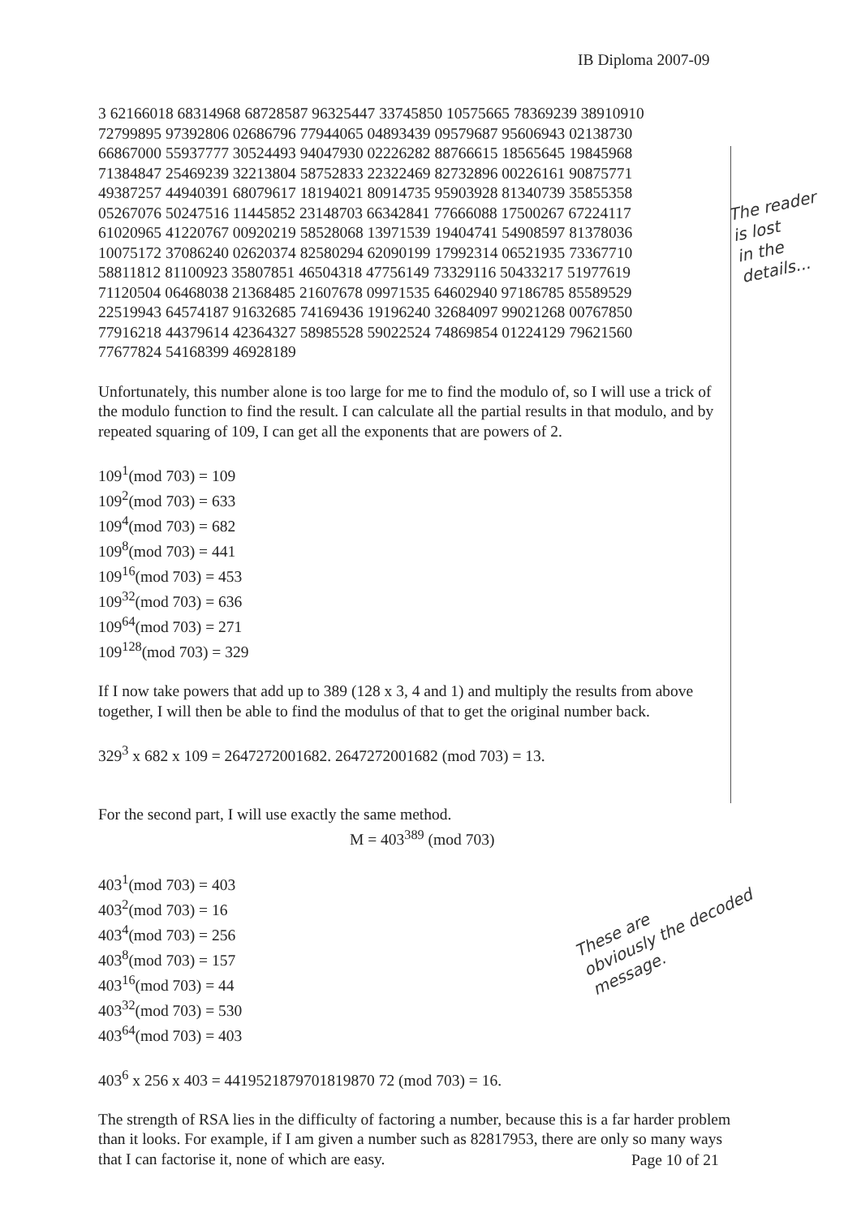IB Diploma 2007-09
The reader
is lost
in the
details...
These are
obviously the decoded
message.
3 62166018 68314968 68728587 96325447 33745850 10575665 78369239 38910910
72799895 97392806 02686796 77944065 04893439 09579687 95606943 02138730
66867000 55937777 30524493 94047930 02226282 88766615 18565645 19845968
71384847 25469239 32213804 58752833 22322469 82732896 00226161 90875771
49387257 44940391 68079617 18194021 80914735 95903928 81340739 35855358
05267076 50247516 11445852 23148703 66342841 77666088 17500267 67224117
61020965 41220767 00920219 58528068 13971539 19404741 54908597 81378036
10075172 37086240 02620374 82580294 62090199 17992314 06521935 73367710
58811812 81100923 35807851 46504318 47756149 73329116 50433217 51977619
71120504 06468038 21368485 21607678 09971535 64602940 97186785 85589529
22519943 64574187 91632685 74169436 19196240 32684097 99021268 00767850
77916218 44379614 42364327 58985528 59022524 74869854 01224129 79621560
77677824 54168399 46928189
Unfortunately, this number alone is too large for me to find the modulo of, so I will use a trick of the modulo function to find the result. I can calculate all the partial results in that modulo, and by repeated squaring of 109, I can get all the exponents that are powers of 2.
109<sup>1</sup>(mod 703) = 109
109<sup>2</sup>(mod 703) = 633
109<sup>4</sup>(mod 703) = 682
109<sup>8</sup>(mod 703) = 441
109<sup>16</sup>(mod 703) = 453
109<sup>32</sup>(mod 703) = 636
109<sup>64</sup>(mod 703) = 271
109<sup>128</sup>(mod 703) = 329
If I now take powers that add up to 389 (128 x 3, 4 and 1) and multiply the results from above together, I will then be able to find the modulus of that to get the original number back.
329<sup>3</sup> x 682 x 109 = 2647272001682. 2647272001682 (mod 703) = 13.
For the second part, I will use exactly the same method.
M = 403<sup>389</sup> (mod 703)
403<sup>1</sup>(mod 703) = 403
403<sup>2</sup>(mod 703) = 16
403<sup>4</sup>(mod 703) = 256
403<sup>8</sup>(mod 703) = 157
403<sup>16</sup>(mod 703) = 44
403<sup>32</sup>(mod 703) = 530
403<sup>64</sup>(mod 703) = 403
403<sup>6</sup> x 256 x 403 = 4419521879701819870 72 (mod 703) = 16.
The strength of RSA lies in the difficulty of factoring a number, because this is a far harder problem than it looks. For example, if I am given a number such as 82817953, there are only so many ways that I can factorise it, none of which are easy.
Page 10 of 21